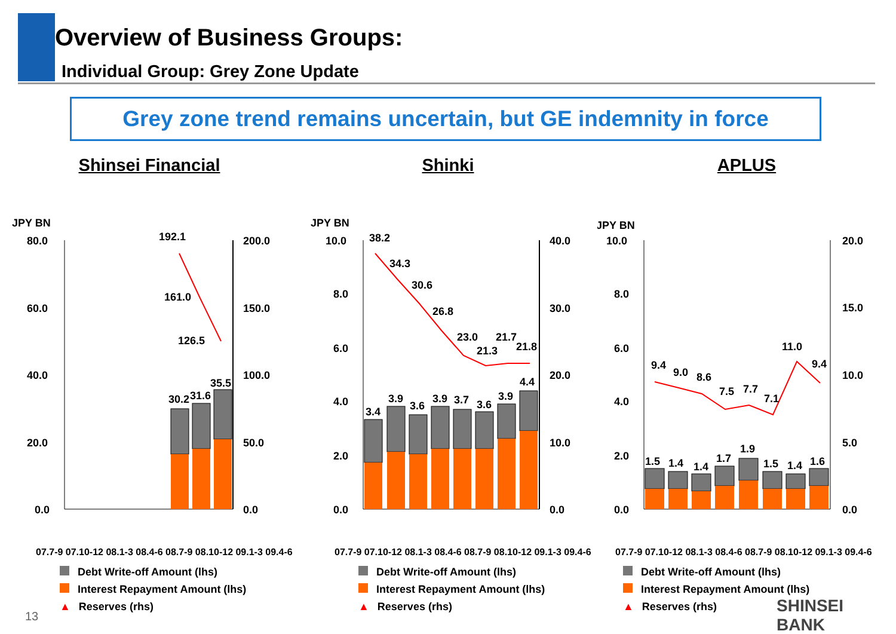Overview of Business Groups:
Individual Group: Grey Zone Update
Grey zone trend remains uncertain, but GE indemnity in force
Shinsei Financial
JPY BN
80.0
60.0
40.0
20.0
0.0
200.0
150.0
100.0
50.0
0.0
192.1
161.0
126.5
30.2
31.6
35.5
07.7-9 07.10-12 08.1-3 08.4-6 08.7-9 08.10-12 09.1-3 09.4-6
Debt Write-off Amount (lhs)
Interest Repayment Amount (lhs)
▲ Reserves (rhs)
Shinki
JPY BN
10.0
8.0
6.0
4.0
2.0
0.0
40.0
30.0
20.0
10.0
0.0
38.2
34.3
30.6
26.8
23.0
21.3
21.7
21.8
3.4
3.9
3.6
3.9
3.7
3.6
3.9
4.4
07.7-9 07.10-12 08.1-3 08.4-6 08.7-9 08.10-12 09.1-3 09.4-6
Debt Write-off Amount (lhs)
Interest Repayment Amount (lhs)
▲ Reserves (rhs)
APLUS
JPY BN
10.0
8.0
6.0
4.0
2.0
0.0
20.0
15.0
10.0
5.0
0.0
9.4
9.0
8.6
7.5
7.7
7.1
11.0
9.4
1.5
1.4
1.4
1.7
1.9
1.5
1.4
1.6
07.7-9 07.10-12 08.1-3 08.4-6 08.7-9 08.10-12 09.1-3 09.4-6
Debt Write-off Amount (lhs)
Interest Repayment Amount (lhs)
▲ Reserves (rhs)
13
SHINSEI BANK